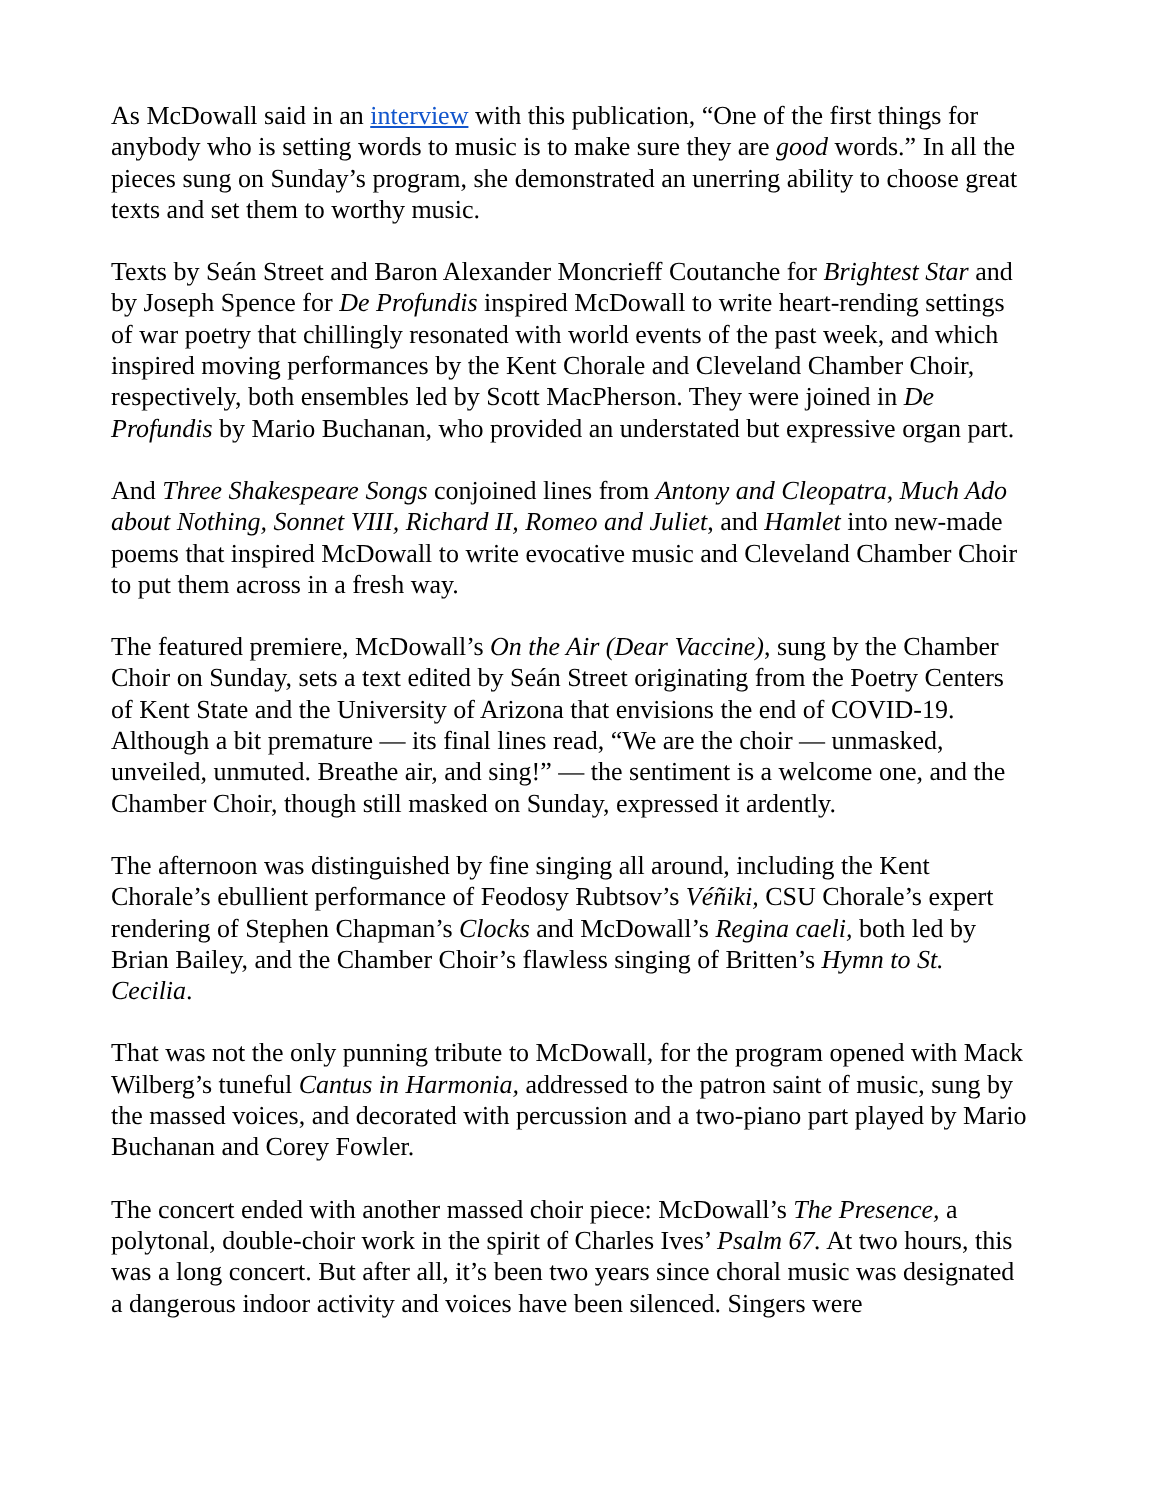As McDowall said in an interview with this publication, “One of the first things for anybody who is setting words to music is to make sure they are good words.” In all the pieces sung on Sunday’s program, she demonstrated an unerring ability to choose great texts and set them to worthy music.
Texts by Seán Street and Baron Alexander Moncrieff Coutanche for Brightest Star and by Joseph Spence for De Profundis inspired McDowall to write heart-rending settings of war poetry that chillingly resonated with world events of the past week, and which inspired moving performances by the Kent Chorale and Cleveland Chamber Choir, respectively, both ensembles led by Scott MacPherson. They were joined in De Profundis by Mario Buchanan, who provided an understated but expressive organ part.
And Three Shakespeare Songs conjoined lines from Antony and Cleopatra, Much Ado about Nothing, Sonnet VIII, Richard II, Romeo and Juliet, and Hamlet into new-made poems that inspired McDowall to write evocative music and Cleveland Chamber Choir to put them across in a fresh way.
The featured premiere, McDowall’s On the Air (Dear Vaccine), sung by the Chamber Choir on Sunday, sets a text edited by Seán Street originating from the Poetry Centers of Kent State and the University of Arizona that envisions the end of COVID-19. Although a bit premature — its final lines read, “We are the choir — unmasked, unveiled, unmuted. Breathe air, and sing!” — the sentiment is a welcome one, and the Chamber Choir, though still masked on Sunday, expressed it ardently.
The afternoon was distinguished by fine singing all around, including the Kent Chorale’s ebullient performance of Feodosy Rubtsov’s Véñiki, CSU Chorale’s expert rendering of Stephen Chapman’s Clocks and McDowall’s Regina caeli, both led by Brian Bailey, and the Chamber Choir’s flawless singing of Britten’s Hymn to St. Cecilia.
That was not the only punning tribute to McDowall, for the program opened with Mack Wilberg’s tuneful Cantus in Harmonia, addressed to the patron saint of music, sung by the massed voices, and decorated with percussion and a two-piano part played by Mario Buchanan and Corey Fowler.
The concert ended with another massed choir piece: McDowall’s The Presence, a polytonal, double-choir work in the spirit of Charles Ives’ Psalm 67. At two hours, this was a long concert. But after all, it’s been two years since choral music was designated a dangerous indoor activity and voices have been silenced. Singers were